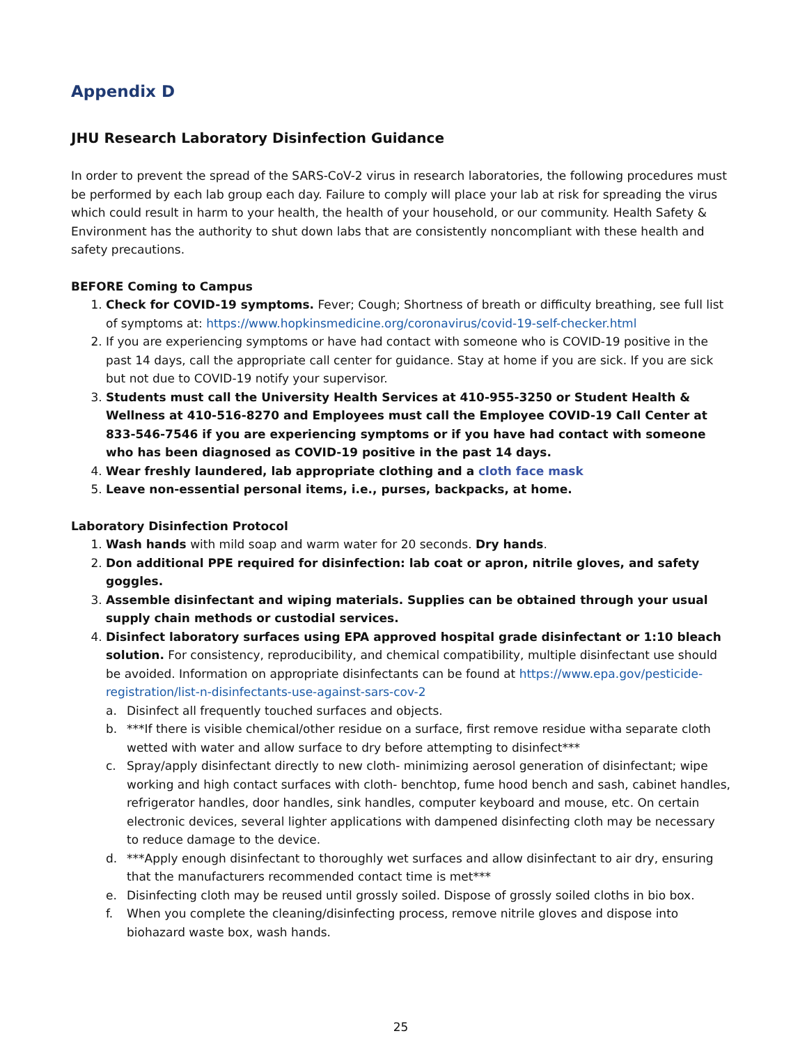Appendix D
JHU Research Laboratory Disinfection Guidance
In order to prevent the spread of the SARS-CoV-2 virus in research laboratories, the following procedures must be performed by each lab group each day. Failure to comply will place your lab at risk for spreading the virus which could result in harm to your health, the health of your household, or our community. Health Safety & Environment has the authority to shut down labs that are consistently noncompliant with these health and safety precautions.
BEFORE Coming to Campus
1. Check for COVID-19 symptoms. Fever; Cough; Shortness of breath or difficulty breathing, see full list of symptoms at: https://www.hopkinsmedicine.org/coronavirus/covid-19-self-checker.html
2. If you are experiencing symptoms or have had contact with someone who is COVID-19 positive in the past 14 days, call the appropriate call center for guidance. Stay at home if you are sick. If you are sick but not due to COVID-19 notify your supervisor.
3. Students must call the University Health Services at 410-955-3250 or Student Health & Wellness at 410-516-8270 and Employees must call the Employee COVID-19 Call Center at 833-546-7546 if you are experiencing symptoms or if you have had contact with someone who has been diagnosed as COVID-19 positive in the past 14 days.
4. Wear freshly laundered, lab appropriate clothing and a cloth face mask
5. Leave non-essential personal items, i.e., purses, backpacks, at home.
Laboratory Disinfection Protocol
1. Wash hands with mild soap and warm water for 20 seconds. Dry hands.
2. Don additional PPE required for disinfection: lab coat or apron, nitrile gloves, and safety goggles.
3. Assemble disinfectant and wiping materials. Supplies can be obtained through your usual supply chain methods or custodial services.
4. Disinfect laboratory surfaces using EPA approved hospital grade disinfectant or 1:10 bleach solution. For consistency, reproducibility, and chemical compatibility, multiple disinfectant use should be avoided. Information on appropriate disinfectants can be found at https://www.epa.gov/pesticide-registration/list-n-disinfectants-use-against-sars-cov-2
a. Disinfect all frequently touched surfaces and objects.
b. ***If there is visible chemical/other residue on a surface, first remove residue witha separate cloth wetted with water and allow surface to dry before attempting to disinfect***
c. Spray/apply disinfectant directly to new cloth- minimizing aerosol generation of disinfectant; wipe working and high contact surfaces with cloth- benchtop, fume hood bench and sash, cabinet handles, refrigerator handles, door handles, sink handles, computer keyboard and mouse, etc. On certain electronic devices, several lighter applications with dampened disinfecting cloth may be necessary to reduce damage to the device.
d. ***Apply enough disinfectant to thoroughly wet surfaces and allow disinfectant to air dry, ensuring that the manufacturers recommended contact time is met***
e. Disinfecting cloth may be reused until grossly soiled. Dispose of grossly soiled cloths in bio box.
f. When you complete the cleaning/disinfecting process, remove nitrile gloves and dispose into biohazard waste box, wash hands.
25